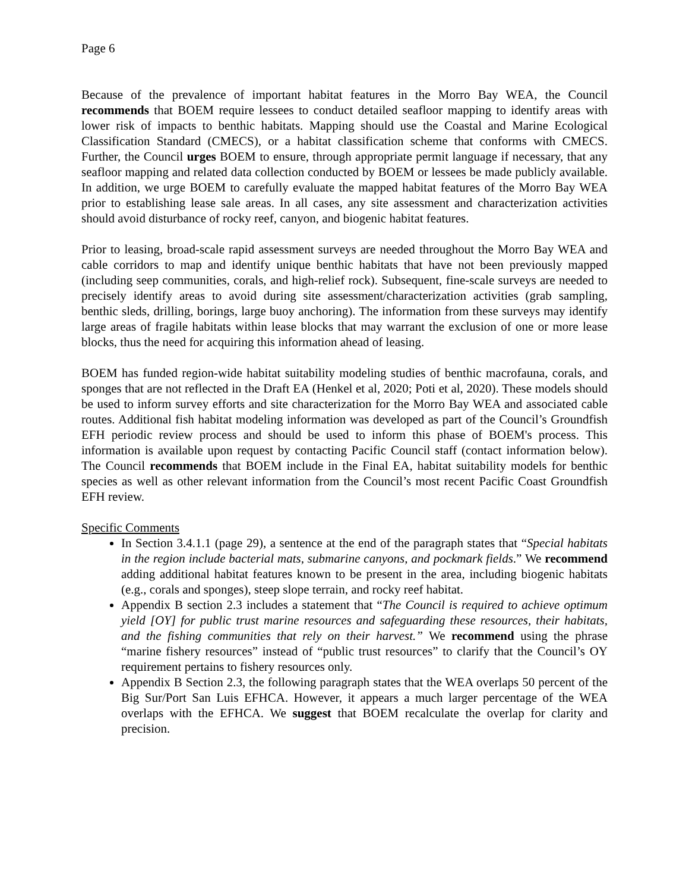Page 6
Because of the prevalence of important habitat features in the Morro Bay WEA, the Council recommends that BOEM require lessees to conduct detailed seafloor mapping to identify areas with lower risk of impacts to benthic habitats. Mapping should use the Coastal and Marine Ecological Classification Standard (CMECS), or a habitat classification scheme that conforms with CMECS. Further, the Council urges BOEM to ensure, through appropriate permit language if necessary, that any seafloor mapping and related data collection conducted by BOEM or lessees be made publicly available. In addition, we urge BOEM to carefully evaluate the mapped habitat features of the Morro Bay WEA prior to establishing lease sale areas. In all cases, any site assessment and characterization activities should avoid disturbance of rocky reef, canyon, and biogenic habitat features.
Prior to leasing, broad-scale rapid assessment surveys are needed throughout the Morro Bay WEA and cable corridors to map and identify unique benthic habitats that have not been previously mapped (including seep communities, corals, and high-relief rock). Subsequent, fine-scale surveys are needed to precisely identify areas to avoid during site assessment/characterization activities (grab sampling, benthic sleds, drilling, borings, large buoy anchoring). The information from these surveys may identify large areas of fragile habitats within lease blocks that may warrant the exclusion of one or more lease blocks, thus the need for acquiring this information ahead of leasing.
BOEM has funded region-wide habitat suitability modeling studies of benthic macrofauna, corals, and sponges that are not reflected in the Draft EA (Henkel et al, 2020; Poti et al, 2020). These models should be used to inform survey efforts and site characterization for the Morro Bay WEA and associated cable routes. Additional fish habitat modeling information was developed as part of the Council’s Groundfish EFH periodic review process and should be used to inform this phase of BOEM's process. This information is available upon request by contacting Pacific Council staff (contact information below). The Council recommends that BOEM include in the Final EA, habitat suitability models for benthic species as well as other relevant information from the Council’s most recent Pacific Coast Groundfish EFH review.
Specific Comments
In Section 3.4.1.1 (page 29), a sentence at the end of the paragraph states that “Special habitats in the region include bacterial mats, submarine canyons, and pockmark fields.” We recommend adding additional habitat features known to be present in the area, including biogenic habitats (e.g., corals and sponges), steep slope terrain, and rocky reef habitat.
Appendix B section 2.3 includes a statement that “The Council is required to achieve optimum yield [OY] for public trust marine resources and safeguarding these resources, their habitats, and the fishing communities that rely on their harvest.” We recommend using the phrase “marine fishery resources” instead of “public trust resources” to clarify that the Council’s OY requirement pertains to fishery resources only.
Appendix B Section 2.3, the following paragraph states that the WEA overlaps 50 percent of the Big Sur/Port San Luis EFHCA. However, it appears a much larger percentage of the WEA overlaps with the EFHCA. We suggest that BOEM recalculate the overlap for clarity and precision.